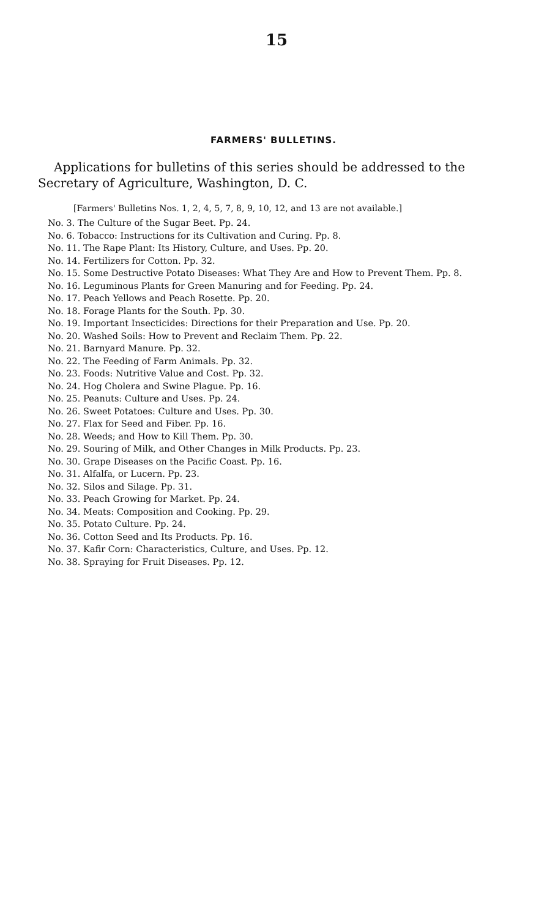15
FARMERS' BULLETINS.
Applications for bulletins of this series should be addressed to the Secretary of Agriculture, Washington, D. C.
[Farmers' Bulletins Nos. 1, 2, 4, 5, 7, 8, 9, 10, 12, and 13 are not available.]
No. 3. The Culture of the Sugar Beet. Pp. 24.
No. 6. Tobacco: Instructions for its Cultivation and Curing. Pp. 8.
No. 11. The Rape Plant: Its History, Culture, and Uses. Pp. 20.
No. 14. Fertilizers for Cotton. Pp. 32.
No. 15. Some Destructive Potato Diseases: What They Are and How to Prevent Them. Pp. 8.
No. 16. Leguminous Plants for Green Manuring and for Feeding. Pp. 24.
No. 17. Peach Yellows and Peach Rosette. Pp. 20.
No. 18. Forage Plants for the South. Pp. 30.
No. 19. Important Insecticides: Directions for their Preparation and Use. Pp. 20.
No. 20. Washed Soils: How to Prevent and Reclaim Them. Pp. 22.
No. 21. Barnyard Manure. Pp. 32.
No. 22. The Feeding of Farm Animals. Pp. 32.
No. 23. Foods: Nutritive Value and Cost. Pp. 32.
No. 24. Hog Cholera and Swine Plague. Pp. 16.
No. 25. Peanuts: Culture and Uses. Pp. 24.
No. 26. Sweet Potatoes: Culture and Uses. Pp. 30.
No. 27. Flax for Seed and Fiber. Pp. 16.
No. 28. Weeds; and How to Kill Them. Pp. 30.
No. 29. Souring of Milk, and Other Changes in Milk Products. Pp. 23.
No. 30. Grape Diseases on the Pacific Coast. Pp. 16.
No. 31. Alfalfa, or Lucern. Pp. 23.
No. 32. Silos and Silage. Pp. 31.
No. 33. Peach Growing for Market. Pp. 24.
No. 34. Meats: Composition and Cooking. Pp. 29.
No. 35. Potato Culture. Pp. 24.
No. 36. Cotton Seed and Its Products. Pp. 16.
No. 37. Kafir Corn: Characteristics, Culture, and Uses. Pp. 12.
No. 38. Spraying for Fruit Diseases. Pp. 12.